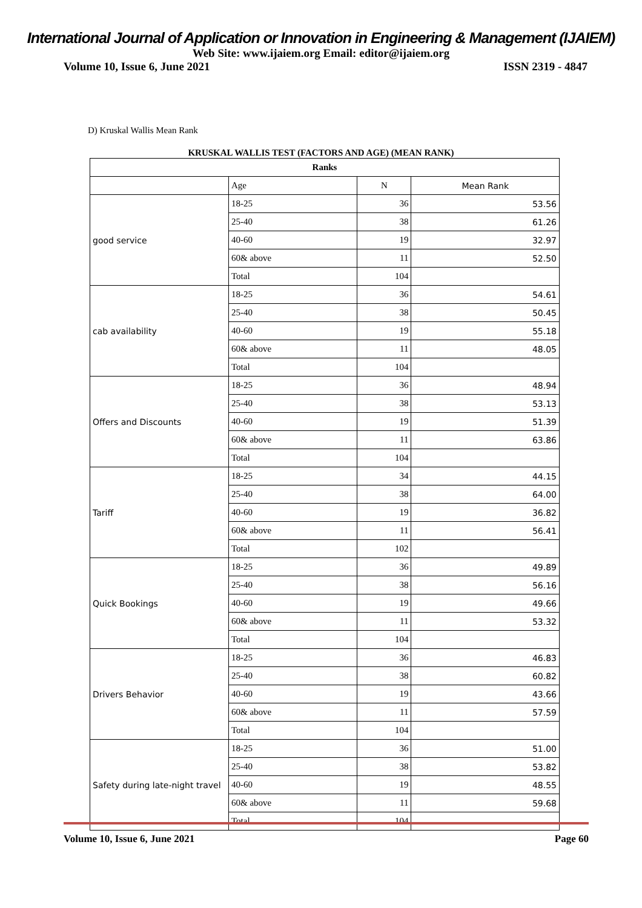International Journal of Application or Innovation in Engineering & Management (IJAIEM)
Web Site: www.ijaiem.org Email: editor@ijaiem.org
Volume 10, Issue 6, June 2021 ISSN 2319 - 4847
D) Kruskal Wallis Mean Rank
KRUSKAL WALLIS TEST (FACTORS AND AGE) (MEAN RANK)
| Ranks | | | |
| --- | --- | --- | --- |
| | Age | N | Mean Rank |
| good service | 18-25 | 36 | 53.56 |
| | 25-40 | 38 | 61.26 |
| | 40-60 | 19 | 32.97 |
| | 60& above | 11 | 52.50 |
| | Total | 104 | |
| cab availability | 18-25 | 36 | 54.61 |
| | 25-40 | 38 | 50.45 |
| | 40-60 | 19 | 55.18 |
| | 60& above | 11 | 48.05 |
| | Total | 104 | |
| Offers and Discounts | 18-25 | 36 | 48.94 |
| | 25-40 | 38 | 53.13 |
| | 40-60 | 19 | 51.39 |
| | 60& above | 11 | 63.86 |
| | Total | 104 | |
| Tariff | 18-25 | 34 | 44.15 |
| | 25-40 | 38 | 64.00 |
| | 40-60 | 19 | 36.82 |
| | 60& above | 11 | 56.41 |
| | Total | 102 | |
| Quick Bookings | 18-25 | 36 | 49.89 |
| | 25-40 | 38 | 56.16 |
| | 40-60 | 19 | 49.66 |
| | 60& above | 11 | 53.32 |
| | Total | 104 | |
| Drivers Behavior | 18-25 | 36 | 46.83 |
| | 25-40 | 38 | 60.82 |
| | 40-60 | 19 | 43.66 |
| | 60& above | 11 | 57.59 |
| | Total | 104 | |
| Safety during late-night travel | 18-25 | 36 | 51.00 |
| | 25-40 | 38 | 53.82 |
| | 40-60 | 19 | 48.55 |
| | 60& above | 11 | 59.68 |
| | Total | 104 | |
Volume 10, Issue 6, June 2021 Page 60